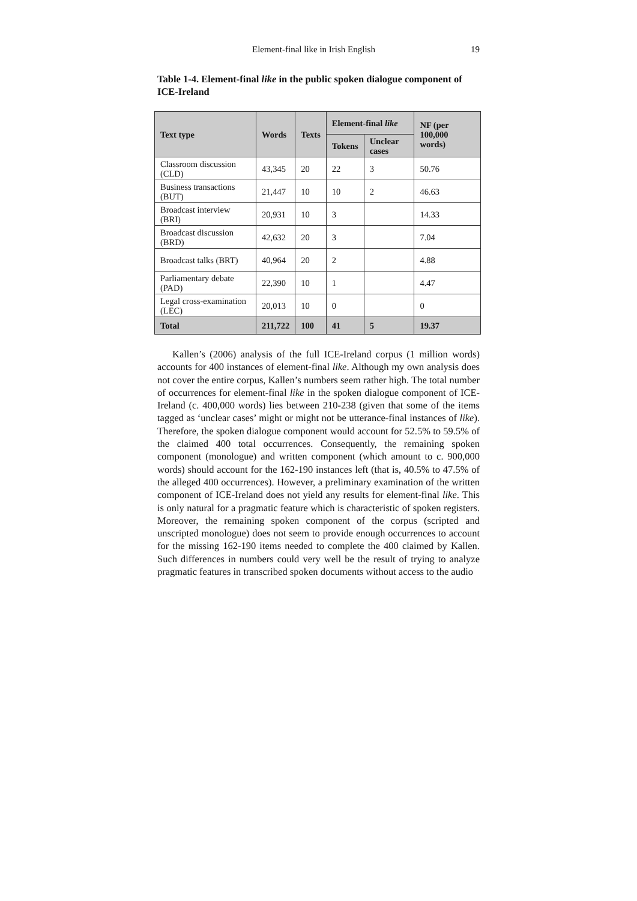Element-final like in Irish English 19
Table 1-4. Element-final like in the public spoken dialogue component of ICE-Ireland
| Text type | Words | Texts | Element-final like | | NF (per 100,000 words) |
| --- | --- | --- | --- | --- | --- |
| | | | Tokens | Unclear cases | |
| Classroom discussion (CLD) | 43,345 | 20 | 22 | 3 | 50.76 |
| Business transactions (BUT) | 21,447 | 10 | 10 | 2 | 46.63 |
| Broadcast interview (BRI) | 20,931 | 10 | 3 | | 14.33 |
| Broadcast discussion (BRD) | 42,632 | 20 | 3 | | 7.04 |
| Broadcast talks (BRT) | 40,964 | 20 | 2 | | 4.88 |
| Parliamentary debate (PAD) | 22,390 | 10 | 1 | | 4.47 |
| Legal cross-examination (LEC) | 20,013 | 10 | 0 | | 0 |
| Total | 211,722 | 100 | 41 | 5 | 19.37 |
Kallen’s (2006) analysis of the full ICE-Ireland corpus (1 million words) accounts for 400 instances of element-final like. Although my own analysis does not cover the entire corpus, Kallen’s numbers seem rather high. The total number of occurrences for element-final like in the spoken dialogue component of ICE-Ireland (c. 400,000 words) lies between 210-238 (given that some of the items tagged as ‘unclear cases’ might or might not be utterance-final instances of like). Therefore, the spoken dialogue component would account for 52.5% to 59.5% of the claimed 400 total occurrences. Consequently, the remaining spoken component (monologue) and written component (which amount to c. 900,000 words) should account for the 162-190 instances left (that is, 40.5% to 47.5% of the alleged 400 occurrences). However, a preliminary examination of the written component of ICE-Ireland does not yield any results for element-final like. This is only natural for a pragmatic feature which is characteristic of spoken registers. Moreover, the remaining spoken component of the corpus (scripted and unscripted monologue) does not seem to provide enough occurrences to account for the missing 162-190 items needed to complete the 400 claimed by Kallen. Such differences in numbers could very well be the result of trying to analyze pragmatic features in transcribed spoken documents without access to the audio